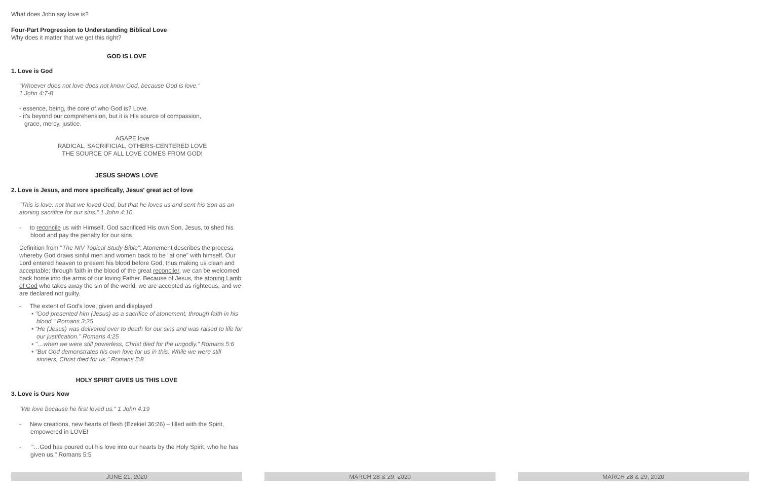What does John say love is?
Four-Part Progression to Understanding Biblical Love
Why does it matter that we get this right?
GOD IS LOVE
1. Love is God
"Whoever does not love does not know God, because God is love."
1 John 4:7-8
- essence, being, the core of who God is? Love.
- it's beyond our comprehension, but it is His source of compassion,
grace, mercy, justice.
AGAPE love
RADICAL, SACRIFICIAL, OTHERS-CENTERED LOVE
THE SOURCE OF ALL LOVE COMES FROM GOD!
JESUS SHOWS LOVE
2. Love is Jesus, and more specifically, Jesus' great act of love
"This is love: not that we loved God, but that he loves us and sent his Son as an atoning sacrifice for our sins." 1 John 4:10
- to reconcile us with Himself, God sacrificed His own Son, Jesus, to shed his blood and pay the penalty for our sins
Definition from "The NIV Topical Study Bible": Atonement describes the process whereby God draws sinful men and women back to be "at one" with himself. Our Lord entered heaven to present his blood before God, thus making us clean and acceptable; through faith in the blood of the great reconciler, we can be welcomed back home into the arms of our loving Father. Because of Jesus, the atoning Lamb of God who takes away the sin of the world, we are accepted as righteous, and we are declared not guilty.
- The extent of God's love, given and displayed
• "God presented him (Jesus) as a sacrifice of atonement, through faith in his blood." Romans 3:25
• "He (Jesus) was delivered over to death for our sins and was raised to life for our justification." Romans 4:25
• "…when we were still powerless, Christ died for the ungodly." Romans 5:6
• "But God demonstrates his own love for us in this: While we were still sinners, Christ died for us." Romans 5:8
HOLY SPIRIT GIVES US THIS LOVE
3. Love is Ours Now
"We love because he first loved us." 1 John 4:19
- New creations, new hearts of flesh (Ezekiel 36:26) – filled with the Spirit, empowered in LOVE!
- "…God has poured out his love into our hearts by the Holy Spirit, who he has given us." Romans 5:5
JUNE 21, 2020 MARCH 28 & 29, 2020 MARCH 28 & 29, 2020